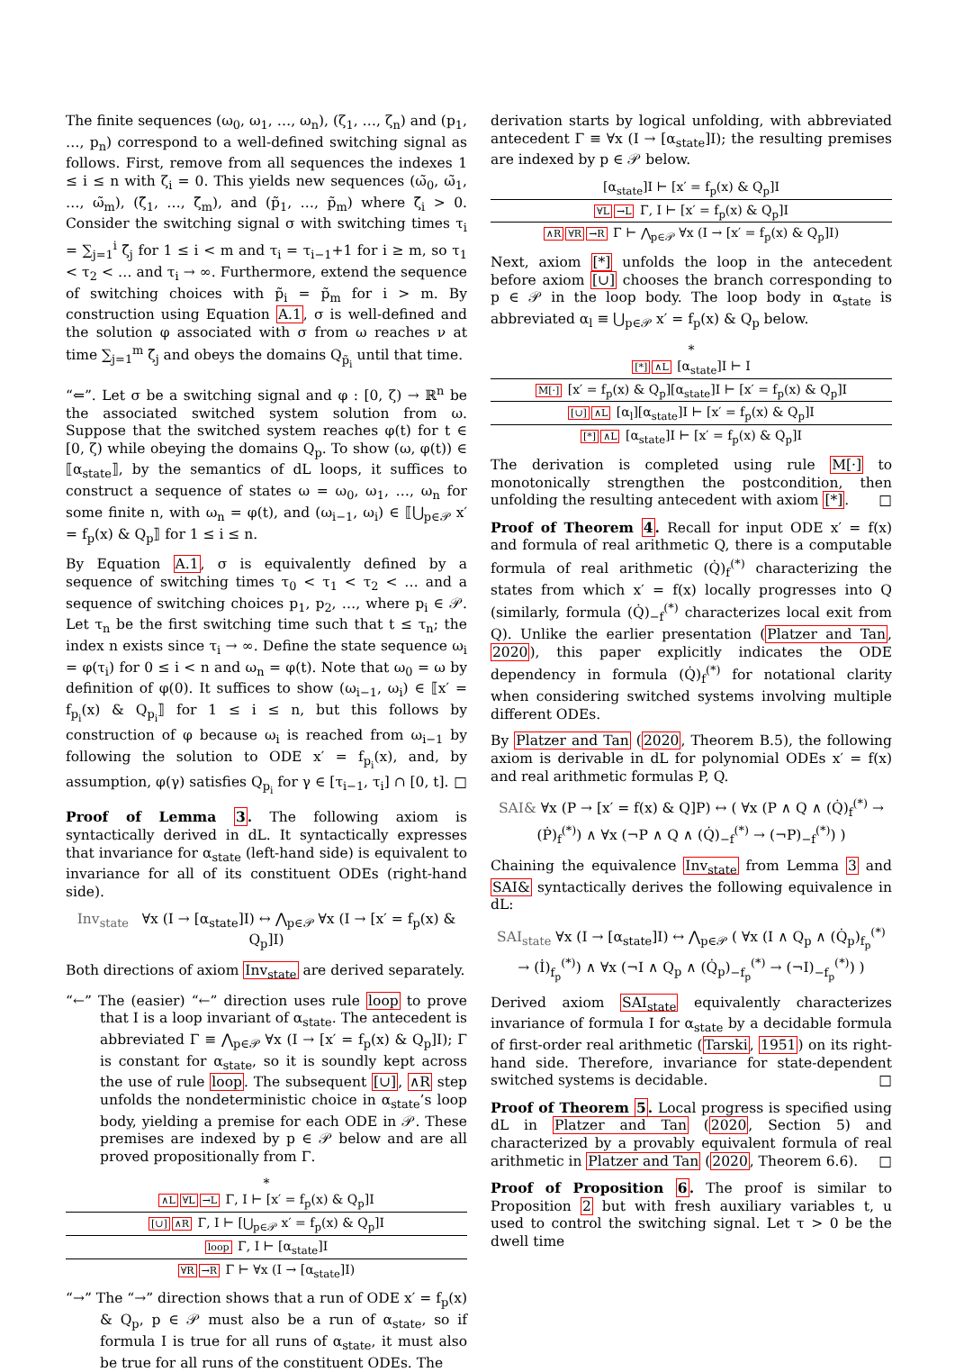The finite sequences (ω<sub>0</sub>, ω<sub>1</sub>, …, ω<sub>n</sub>), (ζ<sub>1</sub>, …, ζ<sub>n</sub>) and (p<sub>1</sub>, …, p<sub>n</sub>) correspond to a well-defined switching signal as follows. First, remove from all sequences the indexes 1 ≤ i ≤ n with ζ<sub>i</sub> = 0. This yields new sequences (ω̃<sub>0</sub>, ω̃<sub>1</sub>, …, ω̃<sub>m</sub>), (ζ̃<sub>1</sub>, …, ζ̃<sub>m</sub>), and (p̃<sub>1</sub>, …, p̃<sub>m</sub>) where ζ̃<sub>i</sub> > 0. Consider the switching signal σ with switching times τ<sub>i</sub> = ∑<sub>j=1</sub><sup>i</sup> ζ̃<sub>j</sub> for 1 ≤ i < m and τ<sub>i</sub> = τ<sub>i−1</sub>+1 for i ≥ m, so τ<sub>1</sub> < τ<sub>2</sub> < … and τ<sub>i</sub> → ∞. Furthermore, extend the sequence of switching choices with p̃<sub>i</sub> = p̃<sub>m</sub> for i > m. By construction using Equation A.1, σ is well-defined and the solution φ associated with σ from ω reaches ν at time ∑<sub>j=1</sub><sup>m</sup> ζ̃<sub>j</sub> and obeys the domains Q<sub>p̃<sub>i</sub></sub> until that time.
“⇐”. Let σ be a switching signal and φ : [0, ζ) → ℝ<sup>n</sup> be the associated switched system solution from ω. Suppose that the switched system reaches φ(t) for t ∈ [0, ζ) while obeying the domains Q<sub>p</sub>. To show (ω, φ(t)) ∈ ⟦α<sub>state</sub>⟧, by the semantics of dL loops, it suffices to construct a sequence of states ω = ω<sub>0</sub>, ω<sub>1</sub>, …, ω<sub>n</sub> for some finite n, with ω<sub>n</sub> = φ(t), and (ω<sub>i−1</sub>, ω<sub>i</sub>) ∈ ⟦⋃<sub>p∈𝒫</sub> x′ = f<sub>p</sub>(x) & Q<sub>p</sub>⟧ for 1 ≤ i ≤ n.
By Equation A.1, σ is equivalently defined by a sequence of switching times τ<sub>0</sub> < τ<sub>1</sub> < τ<sub>2</sub> < … and a sequence of switching choices p<sub>1</sub>, p<sub>2</sub>, …, where p<sub>i</sub> ∈ 𝒫. Let τ<sub>n</sub> be the first switching time such that t ≤ τ<sub>n</sub>; the index n exists since τ<sub>i</sub> → ∞. Define the state sequence ω<sub>i</sub> = φ(τ<sub>i</sub>) for 0 ≤ i < n and ω<sub>n</sub> = φ(t). Note that ω<sub>0</sub> = ω by definition of φ(0). It suffices to show (ω<sub>i−1</sub>, ω<sub>i</sub>) ∈ ⟦x′ = f<sub>p<sub>i</sub></sub>(x) & Q<sub>p<sub>i</sub></sub>⟧ for 1 ≤ i ≤ n, but this follows by construction of φ because ω<sub>i</sub> is reached from ω<sub>i−1</sub> by following the solution to ODE x′ = f<sub>p<sub>i</sub></sub>(x), and, by assumption, φ(γ) satisfies Q<sub>p<sub>i</sub></sub> for γ ∈ [τ<sub>i−1</sub>, τ<sub>i</sub>] ∩ [0, t]. □
Proof of Lemma 3. The following axiom is syntactically derived in dL. It syntactically expresses that invariance for α<sub>state</sub> (left-hand side) is equivalent to invariance for all of its constituent ODEs (right-hand side).
Inv<sub>state</sub> ∀x (I → [α<sub>state</sub>]I) ↔ ⋀<sub>p∈𝒫</sub> ∀x (I → [x′ = f<sub>p</sub>(x) & Q<sub>p</sub>]I)
Both directions of axiom Inv<sub>state</sub> are derived separately.
“←” The (easier) “←” direction uses rule loop to prove that I is a loop invariant of α<sub>state</sub>. The antecedent is abbreviated Γ ≡ ⋀<sub>p∈𝒫</sub> ∀x (I → [x′ = f<sub>p</sub>(x) & Q<sub>p</sub>]I); Γ is constant for α<sub>state</sub>, so it is soundly kept across the use of rule loop. The subsequent [∪], ∧R step unfolds the nondeterministic choice in α<sub>state</sub>’s loop body, yielding a premise for each ODE in 𝒫. These premises are indexed by p ∈ 𝒫 below and are all proved propositionally from Γ.
*
∧L ∀L →L Γ, I ⊢ [x′ = f<sub>p</sub>(x) & Q<sub>p</sub>]I
[∪] ∧R Γ, I ⊢ [⋃<sub>p∈𝒫</sub> x′ = f<sub>p</sub>(x) & Q<sub>p</sub>]I
loop Γ, I ⊢ [α<sub>state</sub>]I
∀R →R Γ ⊢ ∀x (I → [α<sub>state</sub>]I)
“→” The “→” direction shows that a run of ODE x′ = f<sub>p</sub>(x) & Q<sub>p</sub>, p ∈ 𝒫 must also be a run of α<sub>state</sub>, so if formula I is true for all runs of α<sub>state</sub>, it must also be true for all runs of the constituent ODEs. The
derivation starts by logical unfolding, with abbreviated antecedent Γ ≡ ∀x (I → [α<sub>state</sub>]I); the resulting premises are indexed by p ∈ 𝒫 below.
[α<sub>state</sub>]I ⊢ [x′ = f<sub>p</sub>(x) & Q<sub>p</sub>]I
∀L →L Γ, I ⊢ [x′ = f<sub>p</sub>(x) & Q<sub>p</sub>]I
∧R ∀R →R Γ ⊢ ⋀<sub>p∈𝒫</sub> ∀x (I → [x′ = f<sub>p</sub>(x) & Q<sub>p</sub>]I)
Next, axiom [*] unfolds the loop in the antecedent before axiom [∪] chooses the branch corresponding to p ∈ 𝒫 in the loop body. The loop body in α<sub>state</sub> is abbreviated α<sub>l</sub> ≡ ⋃<sub>p∈𝒫</sub> x′ = f<sub>p</sub>(x) & Q<sub>p</sub> below.
*
[*] ∧L [α<sub>state</sub>]I ⊢ I
M[·] [x′ = f<sub>p</sub>(x) & Q<sub>p</sub>][α<sub>state</sub>]I ⊢ [x′ = f<sub>p</sub>(x) & Q<sub>p</sub>]I
[∪] ∧L [α<sub>l</sub>][α<sub>state</sub>]I ⊢ [x′ = f<sub>p</sub>(x) & Q<sub>p</sub>]I
[*] ∧L [α<sub>state</sub>]I ⊢ [x′ = f<sub>p</sub>(x) & Q<sub>p</sub>]I
The derivation is completed using rule M[·] to monotonically strengthen the postcondition, then unfolding the resulting antecedent with axiom [*]. □
Proof of Theorem 4. Recall for input ODE x′ = f(x) and formula of real arithmetic Q, there is a computable formula of real arithmetic (Q̇)<sub>f</sub><sup>(*)</sup> characterizing the states from which x′ = f(x) locally progresses into Q (similarly, formula (Q̇)<sub>−f</sub><sup>(*)</sup> characterizes local exit from Q). Unlike the earlier presentation (Platzer and Tan, 2020), this paper explicitly indicates the ODE dependency in formula (Q̇)<sub>f</sub><sup>(*)</sup> for notational clarity when considering switched systems involving multiple different ODEs.
By Platzer and Tan (2020, Theorem B.5), the following axiom is derivable in dL for polynomial ODEs x′ = f(x) and real arithmetic formulas P, Q.
SAI& ∀x (P → [x′ = f(x) & Q]P) ↔ ( ∀x (P ∧ Q ∧ (Q̇)<sub>f</sub><sup>(*)</sup> → (Ṗ)<sub>f</sub><sup>(*)</sup>) ∧ ∀x (¬P ∧ Q ∧ (Q̇)<sub>−f</sub><sup>(*)</sup> → (¬P)<sub>−f</sub><sup>(*)</sup>) )
Chaining the equivalence Inv<sub>state</sub> from Lemma 3 and SAI& syntactically derives the following equivalence in dL:
SAI<sub>state</sub> ∀x (I → [α<sub>state</sub>]I) ↔ ⋀<sub>p∈𝒫</sub> ( ∀x (I ∧ Q<sub>p</sub> ∧ (Q̇<sub>p</sub>)<sub>f<sub>p</sub></sub><sup>(*)</sup> → (İ)<sub>f<sub>p</sub></sub><sup>(*)</sup>) ∧ ∀x (¬I ∧ Q<sub>p</sub> ∧ (Q̇<sub>p</sub>)<sub>−f<sub>p</sub></sub><sup>(*)</sup> → (¬I)<sub>−f<sub>p</sub></sub><sup>(*)</sup>) )
Derived axiom SAI<sub>state</sub> equivalently characterizes invariance of formula I for α<sub>state</sub> by a decidable formula of first-order real arithmetic (Tarski, 1951) on its right-hand side. Therefore, invariance for state-dependent switched systems is decidable. □
Proof of Theorem 5. Local progress is specified using dL in Platzer and Tan (2020, Section 5) and characterized by a provably equivalent formula of real arithmetic in Platzer and Tan (2020, Theorem 6.6). □
Proof of Proposition 6. The proof is similar to Proposition 2 but with fresh auxiliary variables t, u used to control the switching signal. Let τ > 0 be the dwell time